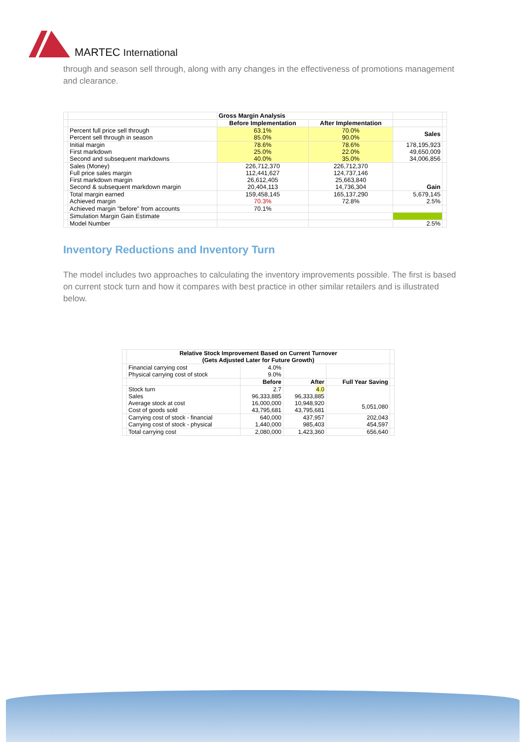MARTEC International
through and season sell through, along with any changes in the effectiveness of promotions management and clearance.
| | | Gross Margin Analysis | | | |
| | | Before Implementation | After Implementation | | |
| | Percent full price sell through Percent sell through in season | 63.1% 85.0% | 70.0% 90.0% | Sales | |
| | Initial margin First markdown Second and subsequent markdowns | 78.6% 25.0% 40.0% | 78.6% 22.0% 35.0% | 178,195,923 49,650,009 34,006,856 | |
| | Sales (Money) Full price sales margin First markdown margin Second & subsequent markdown margin | 226,712,370 112,441,627 26,612,405 20,404,113 | 226,712,370 124,737,146 25,663,840 14,736,304 | Gain | |
| | Total margin earned Achieved margin | 159,458,145 70.3% | 165,137,290 72.8% | 5,679,145 2.5% | |
| | Achieved margin "before" from accounts | 70.1% | | | |
| | Simulation Margin Gain Estimate | | | | |
| | Model Number | | | 2.5% | |
Inventory Reductions and Inventory Turn
The model includes two approaches to calculating the inventory improvements possible. The first is based on current stock turn and how it compares with best practice in other similar retailers and is illustrated below.
| | Relative Stock Improvement Based on Current Turnover (Gets Adjusted Later for Future Growth) | | | | |
| | Financial carrying cost Physical carrying cost of stock | 4.0% 9.0% | | | |
| | | Before | After | Full Year Saving | |
| | Stock turn Sales Average stock at cost Cost of goods sold | 2.7 96,333,885 16,000,000 43,795,681 | 4.0 96,333,885 10,948,920 43,795,681 | 5,051,080 | |
| | Carrying cost of stock - financial Carrying cost of stock - physical | 640,000 1,440,000 | 437,957 985,403 | 202,043 454,597 | |
| | Total carrying cost | 2,080,000 | 1,423,360 | 656,640 | |